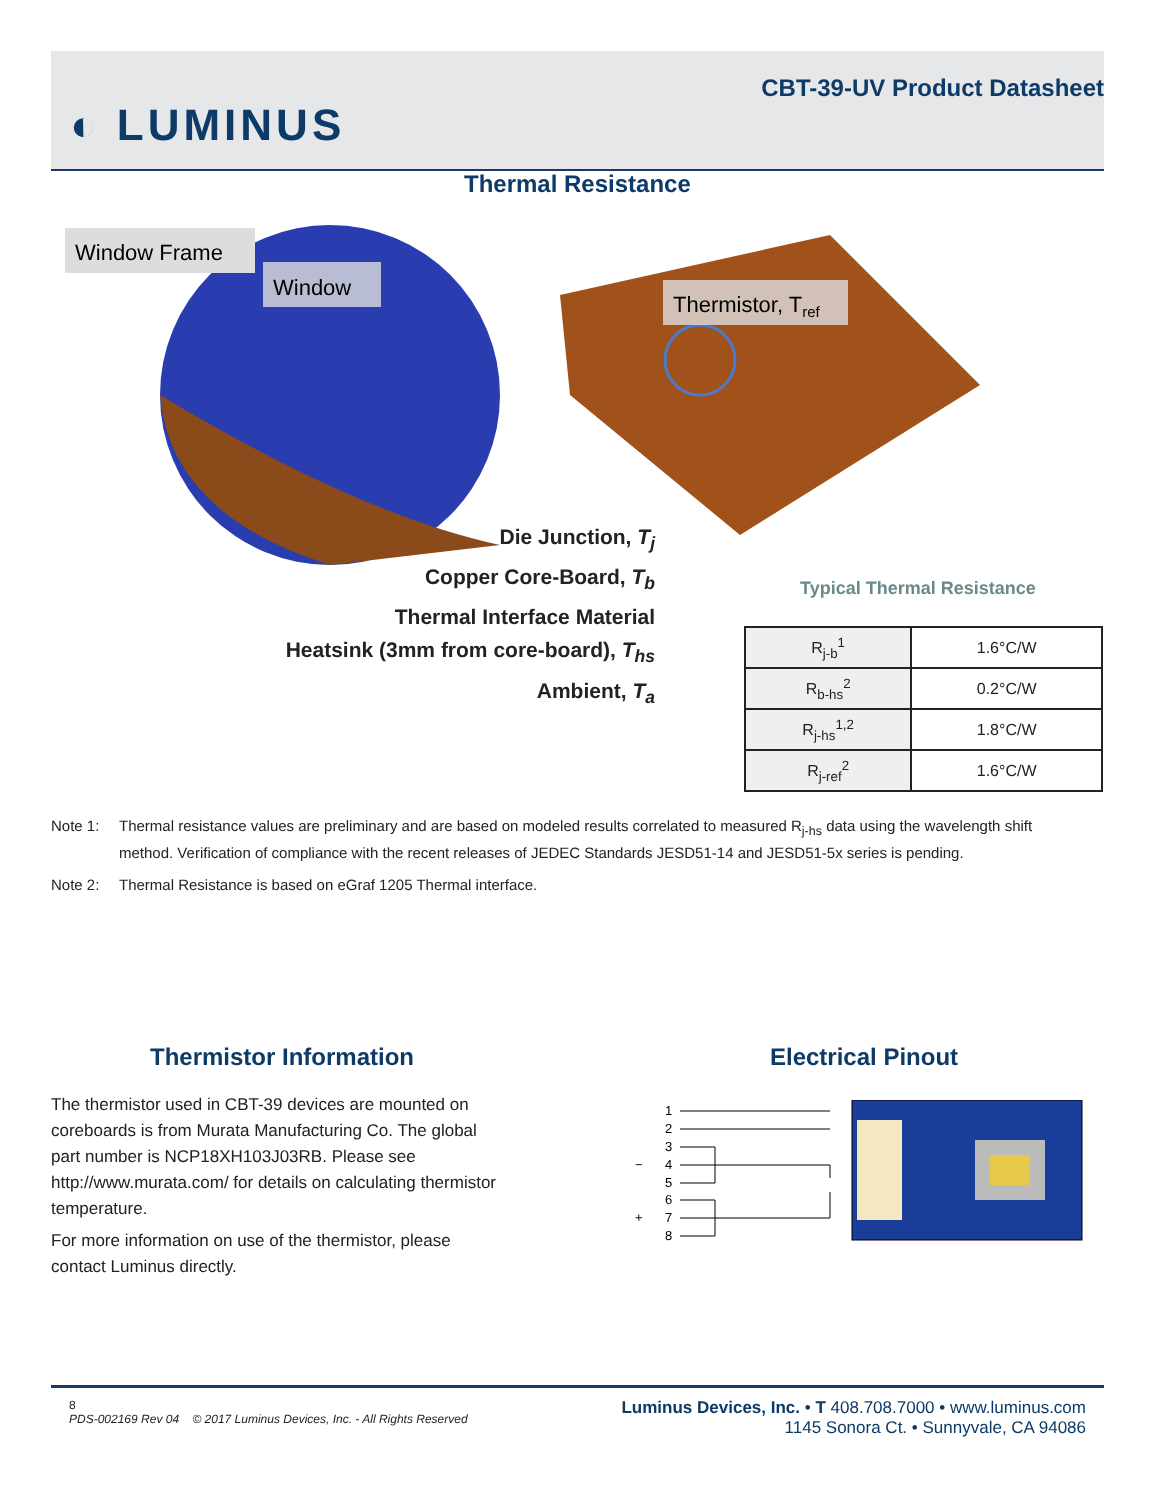◐ LUMINUS
CBT-39-UV Product Datasheet
Thermal Resistance
Window Frame
Window
Thermistor, Tref
Die Junction, T<sub>j</sub>
Copper Core-Board, T<sub>b</sub>
Thermal Interface Material
Heatsink (3mm from core-board), T<sub>hs</sub>
Ambient, T<sub>a</sub>
Typical Thermal Resistance
| R<sub>j-b</sub><sup>1</sup> | 1.6°C/W |
| R<sub>b-hs</sub><sup>2</sup> | 0.2°C/W |
| R<sub>j-hs</sub><sup>1,2</sup> | 1.8°C/W |
| R<sub>j-ref</sub><sup>2</sup> | 1.6°C/W |
Note 1: Thermal resistance values are preliminary and are based on modeled results correlated to measured R<sub>j-hs</sub> data using the wavelength shift method. Verification of compliance with the recent releases of JEDEC Standards JESD51-14 and JESD51-5x series is pending.
Note 2: Thermal Resistance is based on eGraf 1205 Thermal interface.
Thermistor Information Electrical Pinout
The thermistor used in CBT-39 devices are mounted on coreboards is from Murata Manufacturing Co. The global part number is NCP18XH103J03RB. Please see http://www.murata.com/ for details on calculating thermistor temperature.
For more information on use of the thermistor, please contact Luminus directly.
1
2
3
−
4
5
6
+
7
8
8
PDS-002169 Rev 04 © 2017 Luminus Devices, Inc. - All Rights Reserved
Luminus Devices, Inc. • T 408.708.7000 • www.luminus.com
1145 Sonora Ct. • Sunnyvale, CA 94086